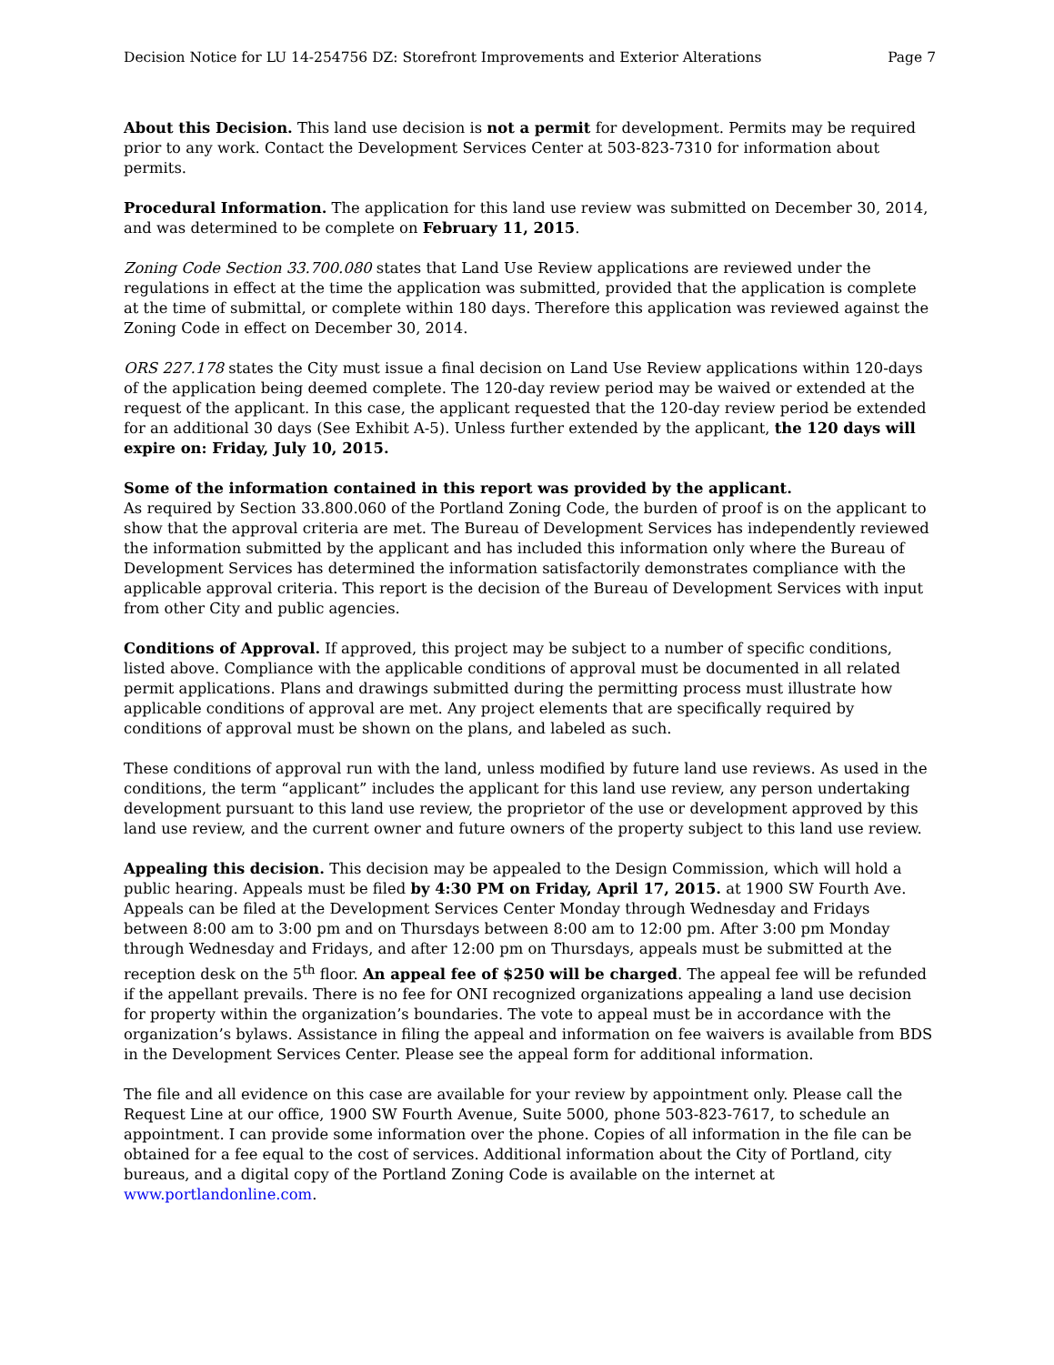Decision Notice for LU 14-254756 DZ: Storefront Improvements and Exterior Alterations Page 7
About this Decision. This land use decision is not a permit for development. Permits may be required prior to any work. Contact the Development Services Center at 503-823-7310 for information about permits.
Procedural Information. The application for this land use review was submitted on December 30, 2014, and was determined to be complete on February 11, 2015.
Zoning Code Section 33.700.080 states that Land Use Review applications are reviewed under the regulations in effect at the time the application was submitted, provided that the application is complete at the time of submittal, or complete within 180 days. Therefore this application was reviewed against the Zoning Code in effect on December 30, 2014.
ORS 227.178 states the City must issue a final decision on Land Use Review applications within 120-days of the application being deemed complete. The 120-day review period may be waived or extended at the request of the applicant. In this case, the applicant requested that the 120-day review period be extended for an additional 30 days (See Exhibit A-5). Unless further extended by the applicant, the 120 days will expire on: Friday, July 10, 2015.
Some of the information contained in this report was provided by the applicant.
As required by Section 33.800.060 of the Portland Zoning Code, the burden of proof is on the applicant to show that the approval criteria are met. The Bureau of Development Services has independently reviewed the information submitted by the applicant and has included this information only where the Bureau of Development Services has determined the information satisfactorily demonstrates compliance with the applicable approval criteria. This report is the decision of the Bureau of Development Services with input from other City and public agencies.
Conditions of Approval. If approved, this project may be subject to a number of specific conditions, listed above. Compliance with the applicable conditions of approval must be documented in all related permit applications. Plans and drawings submitted during the permitting process must illustrate how applicable conditions of approval are met. Any project elements that are specifically required by conditions of approval must be shown on the plans, and labeled as such.
These conditions of approval run with the land, unless modified by future land use reviews. As used in the conditions, the term “applicant” includes the applicant for this land use review, any person undertaking development pursuant to this land use review, the proprietor of the use or development approved by this land use review, and the current owner and future owners of the property subject to this land use review.
Appealing this decision. This decision may be appealed to the Design Commission, which will hold a public hearing. Appeals must be filed by 4:30 PM on Friday, April 17, 2015. at 1900 SW Fourth Ave. Appeals can be filed at the Development Services Center Monday through Wednesday and Fridays between 8:00 am to 3:00 pm and on Thursdays between 8:00 am to 12:00 pm. After 3:00 pm Monday through Wednesday and Fridays, and after 12:00 pm on Thursdays, appeals must be submitted at the reception desk on the 5<sup>th</sup> floor. An appeal fee of $250 will be charged. The appeal fee will be refunded if the appellant prevails. There is no fee for ONI recognized organizations appealing a land use decision for property within the organization’s boundaries. The vote to appeal must be in accordance with the organization’s bylaws. Assistance in filing the appeal and information on fee waivers is available from BDS in the Development Services Center. Please see the appeal form for additional information.
The file and all evidence on this case are available for your review by appointment only. Please call the Request Line at our office, 1900 SW Fourth Avenue, Suite 5000, phone 503-823-7617, to schedule an appointment. I can provide some information over the phone. Copies of all information in the file can be obtained for a fee equal to the cost of services. Additional information about the City of Portland, city bureaus, and a digital copy of the Portland Zoning Code is available on the internet at www.portlandonline.com.